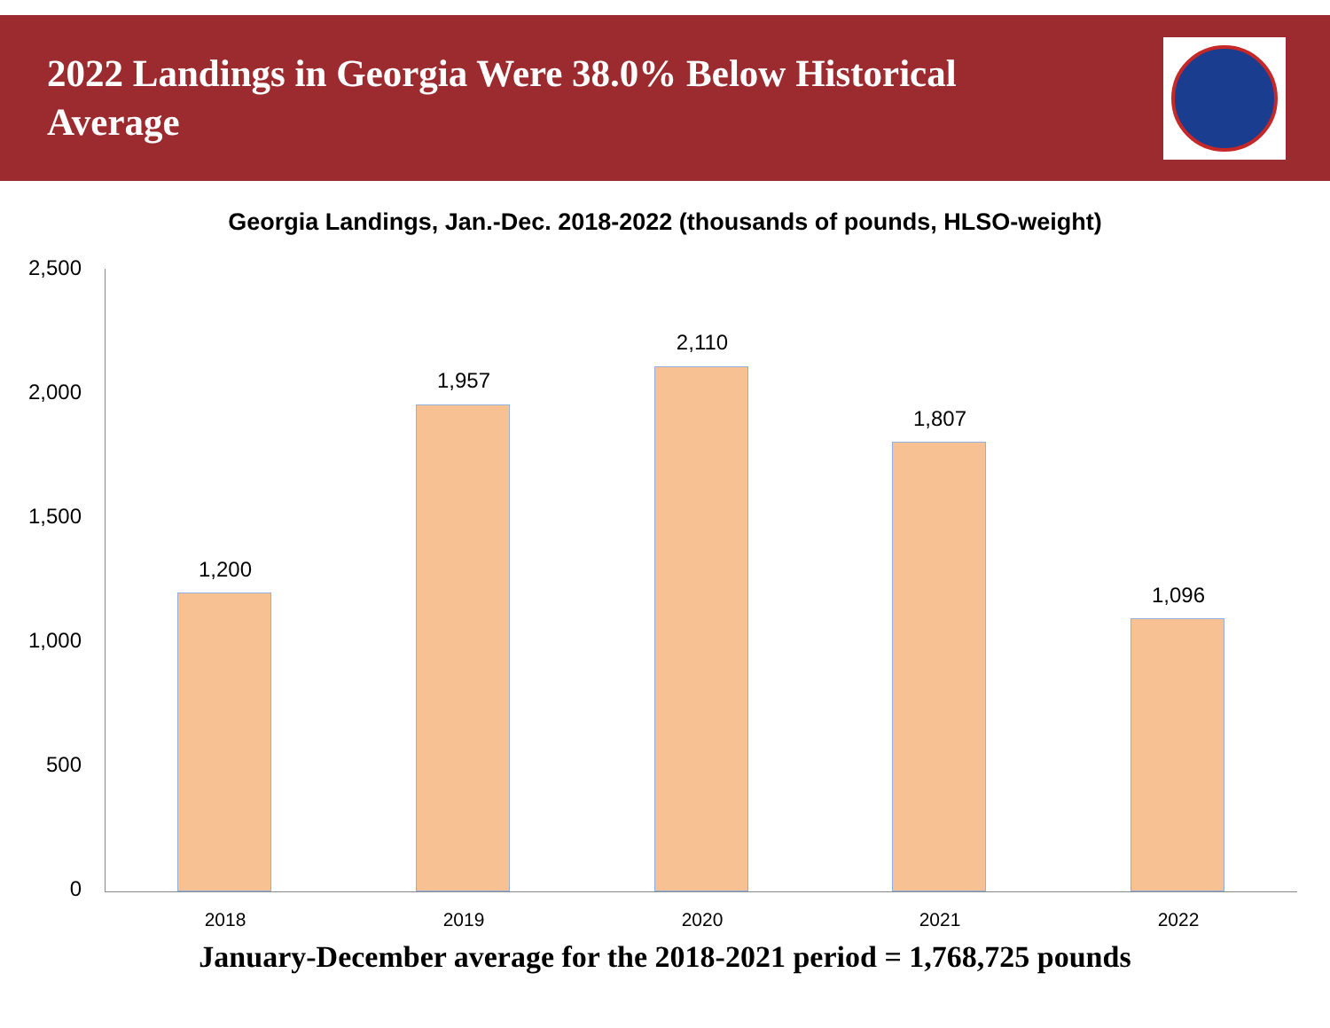2022 Landings in Georgia Were 38.0% Below Historical Average
Georgia Landings, Jan.-Dec. 2018-2022 (thousands of pounds, HLSO-weight)
2,500
2,000
1,500
1,000
500
0
1,200
1,957
2,110
1,807
1,096
2018 2019 2020 2021 2022
January-December average for the 2018-2021 period = 1,768,725 pounds